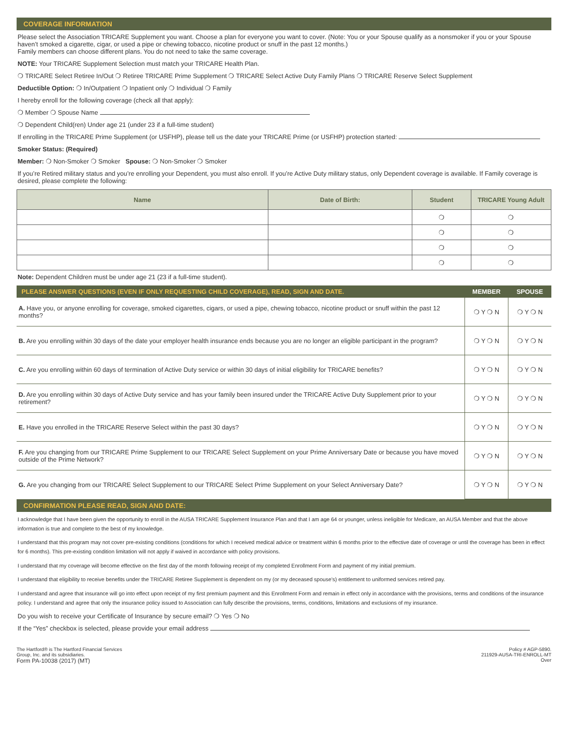COVERAGE INFORMATION
Please select the Association TRICARE Supplement you want. Choose a plan for everyone you want to cover. (Note: You or your Spouse qualify as a nonsmoker if you or your Spouse haven’t smoked a cigarette, cigar, or used a pipe or chewing tobacco, nicotine product or snuff in the past 12 months.)
Family members can choose different plans. You do not need to take the same coverage.
NOTE: Your TRICARE Supplement Selection must match your TRICARE Health Plan.
❍ TRICARE Select Retiree In/Out ❍ Retiree TRICARE Prime Supplement ❍ TRICARE Select Active Duty Family Plans ❍ TRICARE Reserve Select Supplement
Deductible Option: ❍ In/Outpatient ❍ Inpatient only ❍ Individual ❍ Family
I hereby enroll for the following coverage (check all that apply):
❍ Member ❍ Spouse Name
❍ Dependent Child(ren) Under age 21 (under 23 if a full-time student)
If enrolling in the TRICARE Prime Supplement (or USFHP), please tell us the date your TRICARE Prime (or USFHP) protection started:
Smoker Status: (Required)
Member: ❍ Non-Smoker ❍ Smoker Spouse: ❍ Non-Smoker ❍ Smoker
If you’re Retired military status and you’re enrolling your Dependent, you must also enroll. If you’re Active Duty military status, only Dependent coverage is available. If Family coverage is desired, please complete the following:
| Name | Date of Birth: | Student | TRICARE Young Adult |
| --- | --- | --- | --- |
| | | ❍ | ❍ |
| | | ❍ | ❍ |
| | | ❍ | ❍ |
| | | ❍ | ❍ |
Note: Dependent Children must be under age 21 (23 if a full-time student).
| PLEASE ANSWER QUESTIONS (EVEN IF ONLY REQUESTING CHILD COVERAGE), READ, SIGN AND DATE. | MEMBER | SPOUSE |
| --- | --- | --- |
| A. Have you, or anyone enrolling for coverage, smoked cigarettes, cigars, or used a pipe, chewing tobacco, nicotine product or snuff within the past 12 months? | ❍ Y ❍ N | ❍ Y ❍ N |
| B. Are you enrolling within 30 days of the date your employer health insurance ends because you are no longer an eligible participant in the program? | ❍ Y ❍ N | ❍ Y ❍ N |
| C. Are you enrolling within 60 days of termination of Active Duty service or within 30 days of initial eligibility for TRICARE benefits? | ❍ Y ❍ N | ❍ Y ❍ N |
| D. Are you enrolling within 30 days of Active Duty service and has your family been insured under the TRICARE Active Duty Supplement prior to your retirement? | ❍ Y ❍ N | ❍ Y ❍ N |
| E. Have you enrolled in the TRICARE Reserve Select within the past 30 days? | ❍ Y ❍ N | ❍ Y ❍ N |
| F. Are you changing from our TRICARE Prime Supplement to our TRICARE Select Supplement on your Prime Anniversary Date or because you have moved outside of the Prime Network? | ❍ Y ❍ N | ❍ Y ❍ N |
| G. Are you changing from our TRICARE Select Supplement to our TRICARE Select Prime Supplement on your Select Anniversary Date? | ❍ Y ❍ N | ❍ Y ❍ N |
CONFIRMATION PLEASE READ, SIGN AND DATE:
I acknowledge that I have been given the opportunity to enroll in the AUSA TRICARE Supplement Insurance Plan and that I am age 64 or younger, unless ineligible for Medicare, an AUSA Member and that the above information is true and complete to the best of my knowledge.
I understand that this program may not cover pre-existing conditions (conditions for which I received medical advice or treatment within 6 months prior to the effective date of coverage or until the coverage has been in effect for 6 months). This pre-existing condition limitation will not apply if waived in accordance with policy provisions.
I understand that my coverage will become effective on the first day of the month following receipt of my completed Enrollment Form and payment of my initial premium.
I understand that eligibility to receive benefits under the TRICARE Retiree Supplement is dependent on my (or my deceased spouse’s) entitlement to uniformed services retired pay.
I understand and agree that insurance will go into effect upon receipt of my first premium payment and this Enrollment Form and remain in effect only in accordance with the provisions, terms and conditions of the insurance policy. I understand and agree that only the insurance policy issued to Association can fully describe the provisions, terms, conditions, limitations and exclusions of my insurance.
Do you wish to receive your Certificate of Insurance by secure email? ❍ Yes ❍ No
If the “Yes” checkbox is selected, please provide your email address
The Hartford® is The Hartford Financial Services
Group, Inc. and its subsidiaries.
Form PA-10038 (2017) (MT)
Policy # AGP-5890.
211929-AUSA-TRI-ENROLL-MT
Over